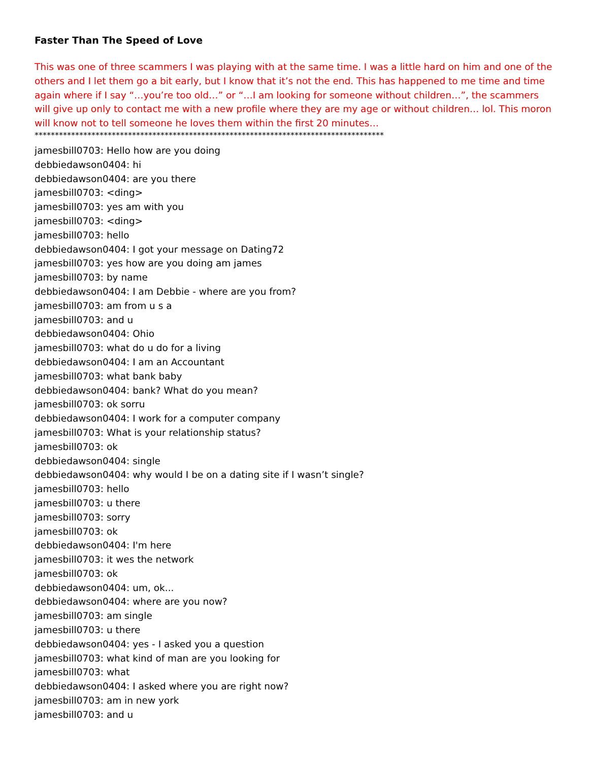Faster Than The Speed of Love
This was one of three scammers I was playing with at the same time. I was a little hard on him and one of the others and I let them go a bit early, but I know that it’s not the end. This has happened to me time and time again where if I say “…you’re too old…” or “…I am looking for someone without children…”, the scammers will give up only to contact me with a new profile where they are my age or without children… lol. This moron will know not to tell someone he loves them within the first 20 minutes…
**************************************************************************************
jamesbill0703: Hello how are you doing
debbiedawson0404: hi
debbiedawson0404: are you there
jamesbill0703: <ding>
jamesbill0703: yes am with you
jamesbill0703: <ding>
jamesbill0703: hello
debbiedawson0404: I got your message on Dating72
jamesbill0703: yes how are you doing am james
jamesbill0703: by name
debbiedawson0404: I am Debbie - where are you from?
jamesbill0703: am from u s a
jamesbill0703: and u
debbiedawson0404: Ohio
jamesbill0703: what do u do for a living
debbiedawson0404: I am an Accountant
jamesbill0703: what bank baby
debbiedawson0404: bank? What do you mean?
jamesbill0703: ok sorru
debbiedawson0404: I work for a computer company
jamesbill0703: What is your relationship status?
jamesbill0703: ok
debbiedawson0404: single
debbiedawson0404: why would I be on a dating site if I wasn’t single?
jamesbill0703: hello
jamesbill0703: u there
jamesbill0703: sorry
jamesbill0703: ok
debbiedawson0404: I'm here
jamesbill0703: it wes the network
jamesbill0703: ok
debbiedawson0404: um, ok...
debbiedawson0404: where are you now?
jamesbill0703: am single
jamesbill0703: u there
debbiedawson0404: yes - I asked you a question
jamesbill0703: what kind of man are you looking for
jamesbill0703: what
debbiedawson0404: I asked where you are right now?
jamesbill0703: am in new york
jamesbill0703: and u